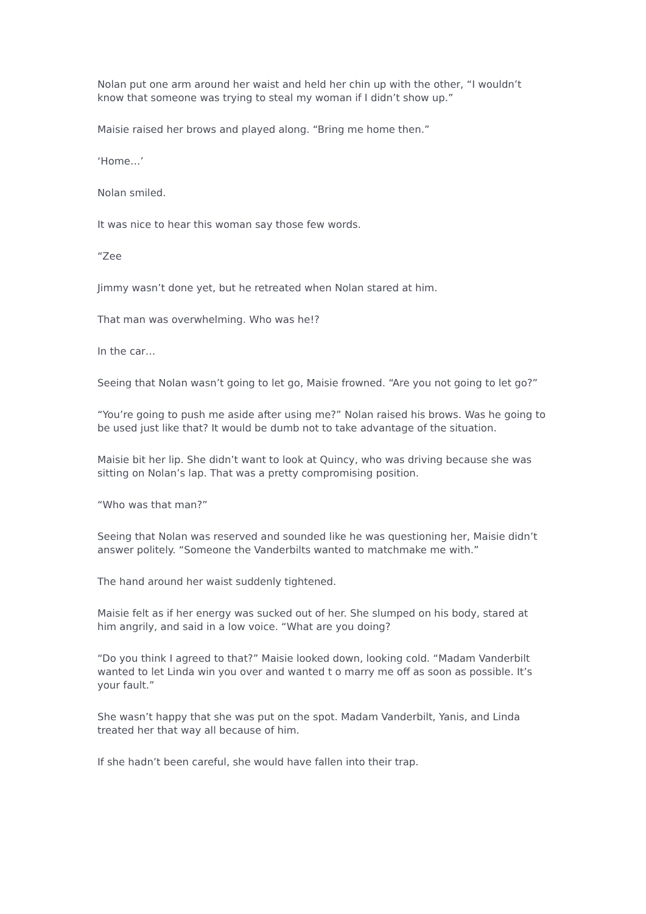Nolan put one arm around her waist and held her chin up with the other, “I wouldn’t know that someone was trying to steal my woman if I didn’t show up.”
Maisie raised her brows and played along. “Bring me home then.”
‘Home…’
Nolan smiled.
It was nice to hear this woman say those few words.
“Zee
Jimmy wasn’t done yet, but he retreated when Nolan stared at him.
That man was overwhelming. Who was he!?
In the car…
Seeing that Nolan wasn’t going to let go, Maisie frowned. “Are you not going to let go?”
“You’re going to push me aside after using me?” Nolan raised his brows. Was he going to be used just like that? It would be dumb not to take advantage of the situation.
Maisie bit her lip. She didn’t want to look at Quincy, who was driving because she was sitting on Nolan’s lap. That was a pretty compromising position.
“Who was that man?”
Seeing that Nolan was reserved and sounded like he was questioning her, Maisie didn’t answer politely. “Someone the Vanderbilts wanted to matchmake me with.”
The hand around her waist suddenly tightened.
Maisie felt as if her energy was sucked out of her. She slumped on his body, stared at him angrily, and said in a low voice. “What are you doing?
“Do you think I agreed to that?” Maisie looked down, looking cold. “Madam Vanderbilt wanted to let Linda win you over and wanted t o marry me off as soon as possible. It’s your fault.”
She wasn’t happy that she was put on the spot. Madam Vanderbilt, Yanis, and Linda treated her that way all because of him.
If she hadn’t been careful, she would have fallen into their trap.